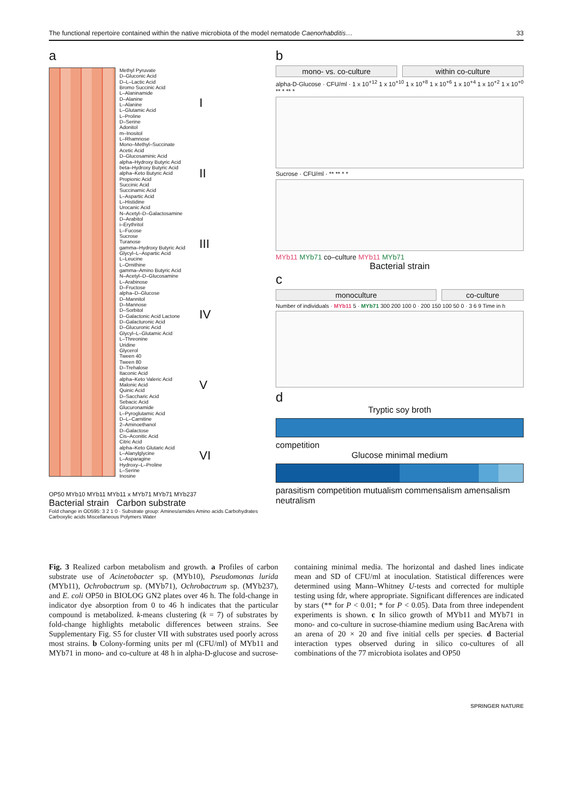The functional repertoire contained within the native microbiota of the model nematode Caenorhabditis… 33
a
Methyl Pyruvate
D–Gluconic Acid
D–L–Lactic Acid
Bromo Succinic Acid
L–Alaninamide
D–Alanine
L–Alanine
L–Glutamic Acid
L–Proline
D–Serine
Adonitol
m–Inositol
L–Rhamnose
Mono–Methyl–Succinate
Acetic Acid
D–Glucosaminic Acid
alpha–Hydroxy Butyric Acid
beta–Hydroxy Butyric Acid
alpha–Keto Butyric Acid
Propionic Acid
Succinic Acid
Succinamic Acid
L–Aspartic Acid
L–Histidine
Urocanic Acid
N–Acetyl–D–Galactosamine
D–Arabitol
i–Erythritol
L–Fucose
Sucrose
Turanose
gamma–Hydroxy Butyric Acid
Glycyl–L–Aspartic Acid
L–Leucine
L–Ornithine
gamma–Amino Butyric Acid
N–Acetyl–D–Glucosamine
L–Arabinose
D–Fructose
alpha–D–Glucose
D–Mannitol
D–Mannose
D–Sorbitol
D–Galactonic Acid Lactone
D–Galacturonic Acid
D–Glucuronic Acid
Glycyl–L–Glutamic Acid
L–Threonine
Uridine
Glycerol
Tween 40
Tween 80
D–Trehalose
Itaconic Acid
alpha–Keto Valeric Acid
Malonic Acid
Quinic Acid
D–Saccharic Acid
Sebacic Acid
Glucuronamide
L–Pyroglutamic Acid
D–L–Carnitine
2–Aminoethanol
D–Galactose
Cis–Aconitic Acid
Citric Acid
alpha–Keto Glutaric Acid
L–Alanylglycine
L–Asparagine
Hydroxy–L–Proline
L–Serine
Inosine
I
II
III
IV
V
VI
OP50 MYb10 MYb11 MYb11 x MYb71 MYb71 MYb237
Bacterial strain Carbon substrate
Fold change in OD595: 3 2 1 0 · Substrate group: Amines/amides Amino acids Carbohydrates Carboxylic acids Miscellaneous Polymers Water
b
mono- vs. co-culture within co-culture
alpha-D-Glucose · CFU/ml · 1 x 10<sup>+12</sup> 1 x 10<sup>+10</sup> 1 x 10<sup>+8</sup> 1 x 10<sup>+6</sup> 1 x 10<sup>+4</sup> 1 x 10<sup>+2</sup> 1 x 10<sup>+0</sup> ** * ** *
Sucrose · CFU/ml · ** ** * *
MYb11 MYb71 co–culture MYb11 MYb71
Bacterial strain
c
monoculture co-culture
Number of individuals · MYb11 5 · MYb71 300 200 100 0 · 200 150 100 50 0 · 3 6 9 Time in h
d
Tryptic soy broth
competition
Glucose minimal medium
parasitism competition mutualism commensalism amensalism neutralism
Fig. 3 Realized carbon metabolism and growth. a Profiles of carbon substrate use of Acinetobacter sp. (MYb10), Pseudomonas lurida (MYb11), Ochrobactrum sp. (MYb71), Ochrobactrum sp. (MYb237), and E. coli OP50 in BIOLOG GN2 plates over 46 h. The fold-change in indicator dye absorption from 0 to 46 h indicates that the particular compound is metabolized. k-means clustering (k = 7) of substrates by fold-change highlights metabolic differences between strains. See Supplementary Fig. S5 for cluster VII with substrates used poorly across most strains. b Colony-forming units per ml (CFU/ml) of MYb11 and MYb71 in mono- and co-culture at 48 h in alpha-D-glucose and sucrose-containing minimal media. The horizontal and dashed lines indicate mean and SD of CFU/ml at inoculation. Statistical differences were determined using Mann–Whitney U-tests and corrected for multiple testing using fdr, where appropriate. Significant differences are indicated by stars (** for P < 0.01; * for P < 0.05). Data from three independent experiments is shown. c In silico growth of MYb11 and MYb71 in mono- and co-culture in sucrose-thiamine medium using BacArena with an arena of 20 × 20 and five initial cells per species. d Bacterial interaction types observed during in silico co-cultures of all combinations of the 77 microbiota isolates and OP50
SPRINGER NATURE